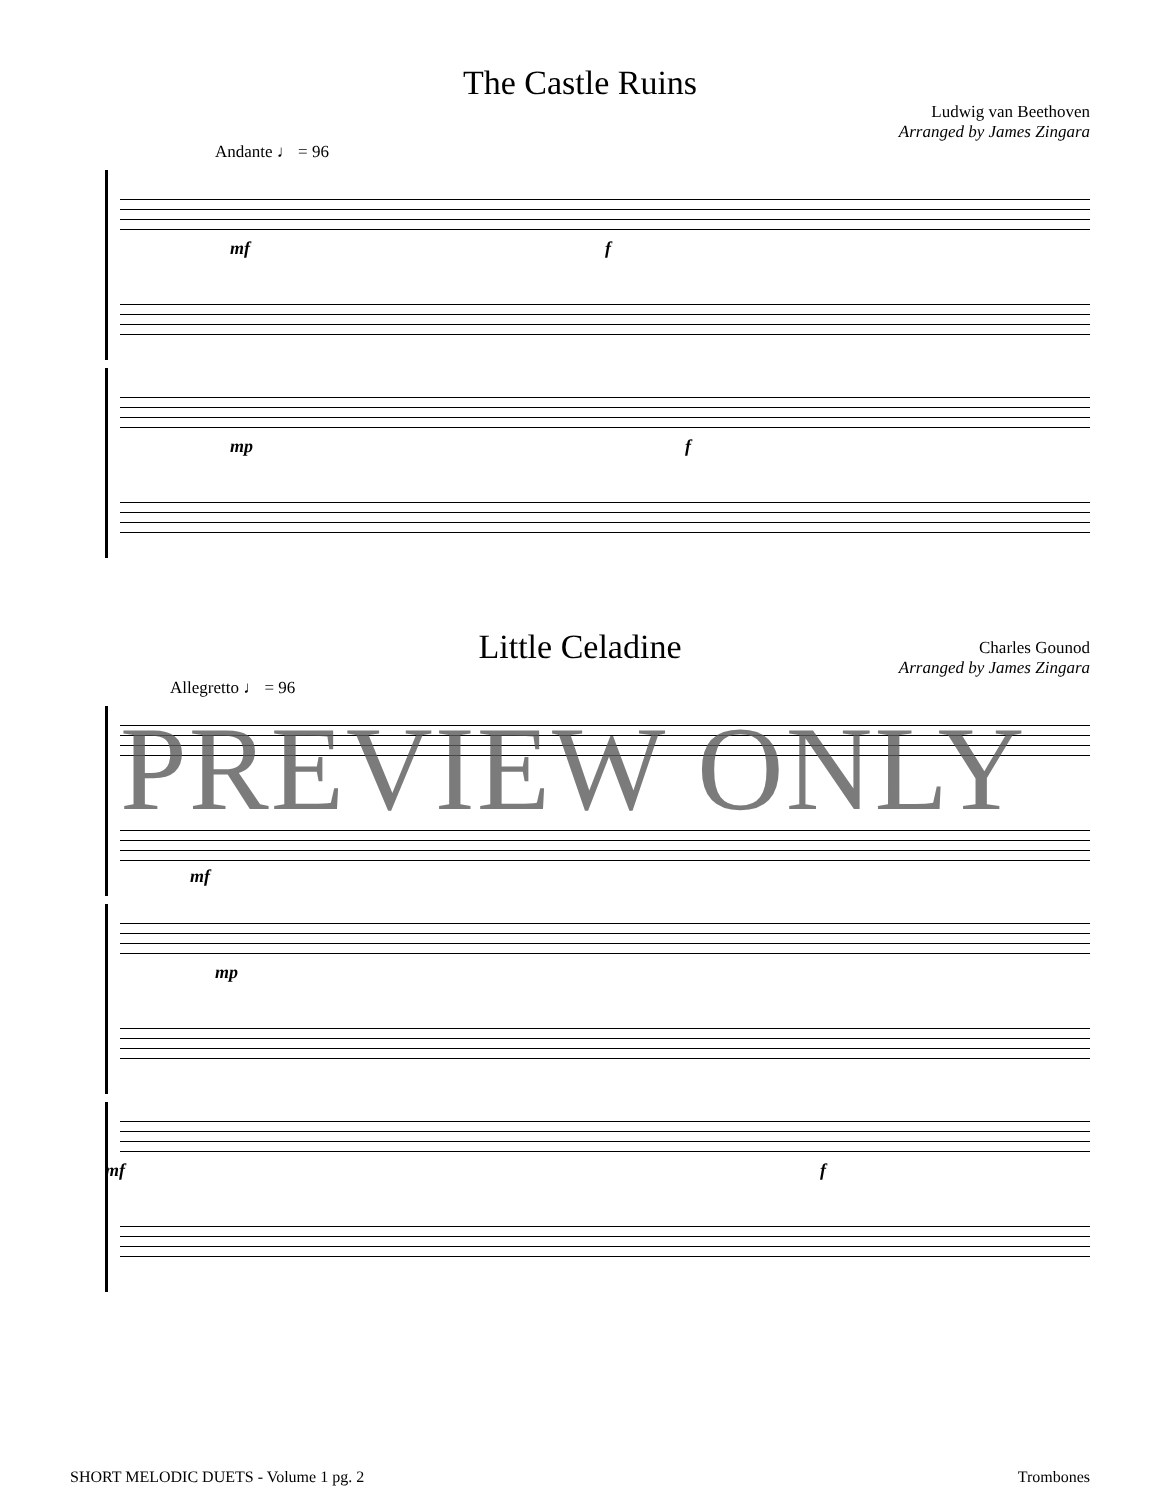The Castle Ruins
Ludwig van Beethoven
Arranged by James Zingara
Andante ♩ = 96
mf f
mp f
Little Celadine
Charles Gounod
Arranged by James Zingara
Allegretto ♩ = 96
mf
mp
mf f
PREVIEW ONLY
SHORT MELODIC DUETS - Volume 1 pg. 2 Trombones